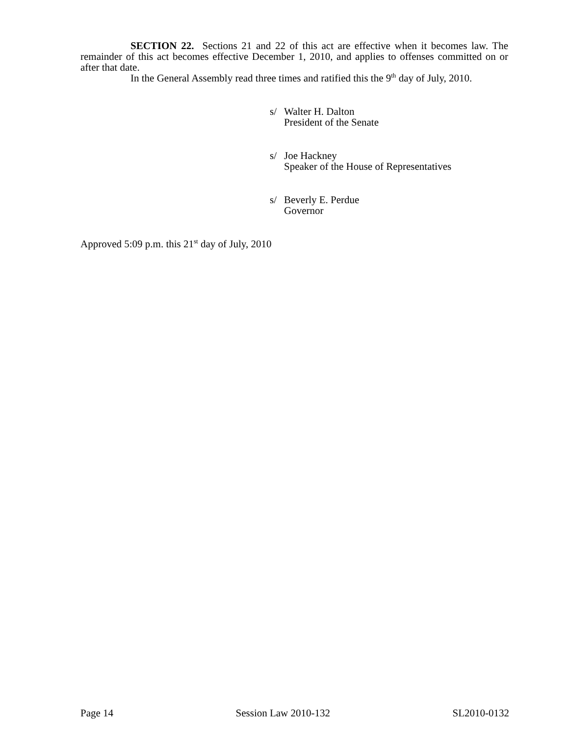SECTION 22. Sections 21 and 22 of this act are effective when it becomes law. The remainder of this act becomes effective December 1, 2010, and applies to offenses committed on or after that date.
In the General Assembly read three times and ratified this the 9<sup>th</sup> day of July, 2010.
s/ Walter H. Dalton
President of the Senate
s/ Joe Hackney
Speaker of the House of Representatives
s/ Beverly E. Perdue
Governor
Approved 5:09 p.m. this 21<sup>st</sup> day of July, 2010
Page 14 Session Law 2010-132 SL2010-0132